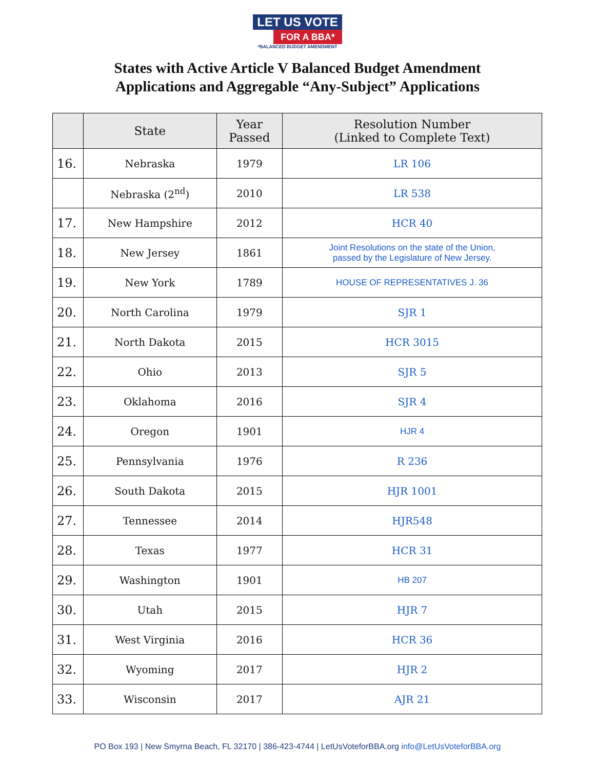LET US VOTE
FOR A BBA*
*BALANCED BUDGET AMENDMENT
States with Active Article V Balanced Budget Amendment
Applications and Aggregable “Any-Subject” Applications
| | State | Year Passed | Resolution Number (Linked to Complete Text) |
| --- | --- | --- | --- |
| 16. | Nebraska | 1979 | LR 106 |
| | Nebraska (2<sup>nd</sup>) | 2010 | LR 538 |
| 17. | New Hampshire | 2012 | HCR 40 |
| 18. | New Jersey | 1861 | Joint Resolutions on the state of the Union, passed by the Legislature of New Jersey. |
| 19. | New York | 1789 | HOUSE OF REPRESENTATIVES J. 36 |
| 20. | North Carolina | 1979 | SJR 1 |
| 21. | North Dakota | 2015 | HCR 3015 |
| 22. | Ohio | 2013 | SJR 5 |
| 23. | Oklahoma | 2016 | SJR 4 |
| 24. | Oregon | 1901 | HJR 4 |
| 25. | Pennsylvania | 1976 | R 236 |
| 26. | South Dakota | 2015 | HJR 1001 |
| 27. | Tennessee | 2014 | HJR548 |
| 28. | Texas | 1977 | HCR 31 |
| 29. | Washington | 1901 | HB 207 |
| 30. | Utah | 2015 | HJR 7 |
| 31. | West Virginia | 2016 | HCR 36 |
| 32. | Wyoming | 2017 | HJR 2 |
| 33. | Wisconsin | 2017 | AJR 21 |
PO Box 193 | New Smyrna Beach, FL 32170 | 386-423-4744 | LetUsVoteforBBA.org info@LetUsVoteforBBA.org